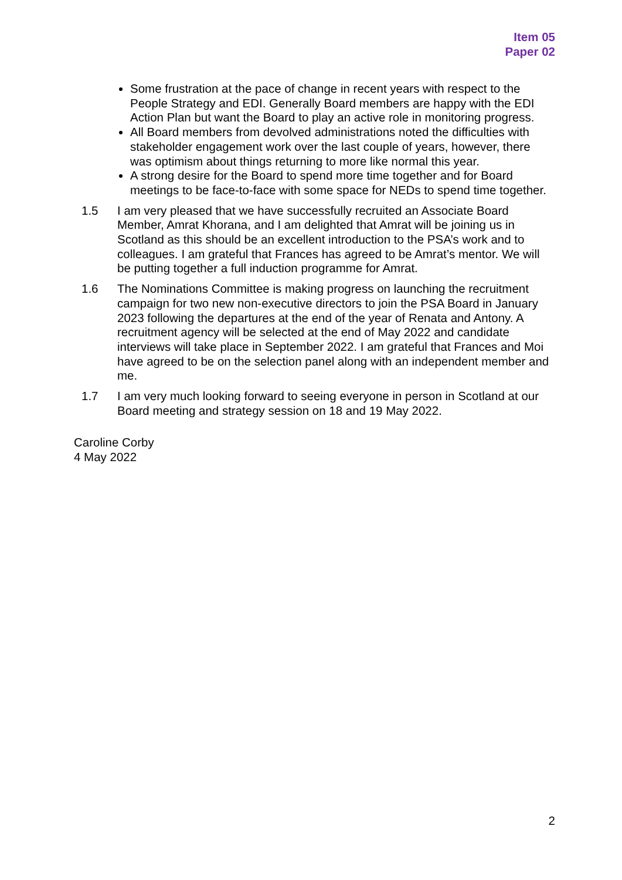Item 05
Paper 02
Some frustration at the pace of change in recent years with respect to the People Strategy and EDI. Generally Board members are happy with the EDI Action Plan but want the Board to play an active role in monitoring progress.
All Board members from devolved administrations noted the difficulties with stakeholder engagement work over the last couple of years, however, there was optimism about things returning to more like normal this year.
A strong desire for the Board to spend more time together and for Board meetings to be face-to-face with some space for NEDs to spend time together.
1.5 I am very pleased that we have successfully recruited an Associate Board Member, Amrat Khorana, and I am delighted that Amrat will be joining us in Scotland as this should be an excellent introduction to the PSA’s work and to colleagues. I am grateful that Frances has agreed to be Amrat’s mentor. We will be putting together a full induction programme for Amrat.
1.6 The Nominations Committee is making progress on launching the recruitment campaign for two new non-executive directors to join the PSA Board in January 2023 following the departures at the end of the year of Renata and Antony. A recruitment agency will be selected at the end of May 2022 and candidate interviews will take place in September 2022. I am grateful that Frances and Moi have agreed to be on the selection panel along with an independent member and me.
1.7 I am very much looking forward to seeing everyone in person in Scotland at our Board meeting and strategy session on 18 and 19 May 2022.
Caroline Corby
4 May 2022
2